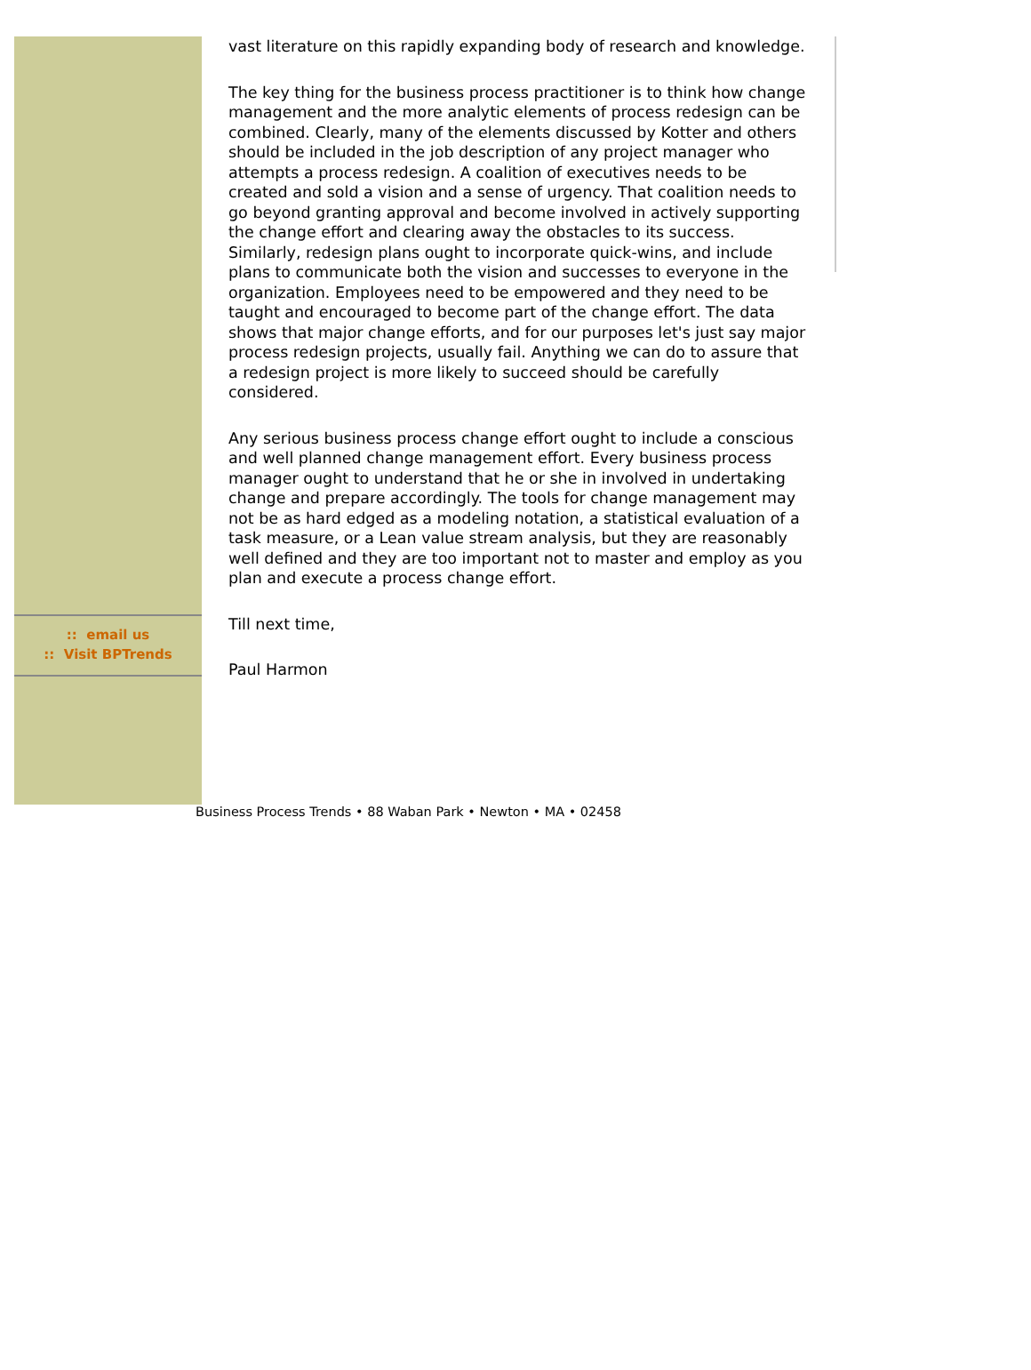:: email us
:: Visit BPTrends
vast literature on this rapidly expanding body of research and knowledge.
The key thing for the business process practitioner is to think how change management and the more analytic elements of process redesign can be combined. Clearly, many of the elements discussed by Kotter and others should be included in the job description of any project manager who attempts a process redesign. A coalition of executives needs to be created and sold a vision and a sense of urgency. That coalition needs to go beyond granting approval and become involved in actively supporting the change effort and clearing away the obstacles to its success. Similarly, redesign plans ought to incorporate quick-wins, and include plans to communicate both the vision and successes to everyone in the organization. Employees need to be empowered and they need to be taught and encouraged to become part of the change effort. The data shows that major change efforts, and for our purposes let's just say major process redesign projects, usually fail. Anything we can do to assure that a redesign project is more likely to succeed should be carefully considered.
Any serious business process change effort ought to include a conscious and well planned change management effort. Every business process manager ought to understand that he or she in involved in undertaking change and prepare accordingly. The tools for change management may not be as hard edged as a modeling notation, a statistical evaluation of a task measure, or a Lean value stream analysis, but they are reasonably well defined and they are too important not to master and employ as you plan and execute a process change effort.
Till next time,
Paul Harmon
Business Process Trends • 88 Waban Park • Newton • MA • 02458